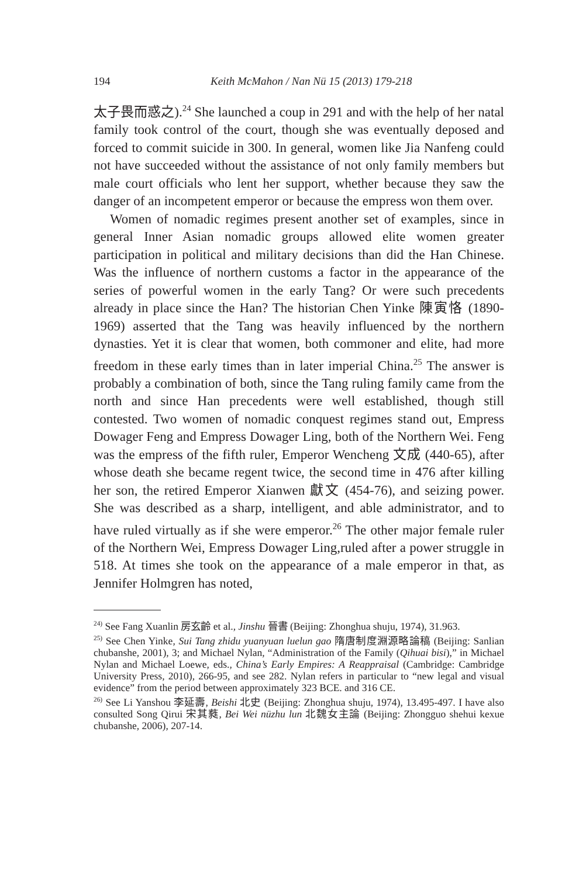194 Keith McMahon / Nan Nü 15 (2013) 179-218
太子畏而惑之).<sup>24</sup> She launched a coup in 291 and with the help of her natal family took control of the court, though she was eventually deposed and forced to commit suicide in 300. In general, women like Jia Nanfeng could not have succeeded without the assistance of not only family members but male court officials who lent her support, whether because they saw the danger of an incompetent emperor or because the empress won them over.
Women of nomadic regimes present another set of examples, since in general Inner Asian nomadic groups allowed elite women greater participation in political and military decisions than did the Han Chinese. Was the influence of northern customs a factor in the appearance of the series of powerful women in the early Tang? Or were such precedents already in place since the Han? The historian Chen Yinke 陳寅恪 (1890-1969) asserted that the Tang was heavily influenced by the northern dynasties. Yet it is clear that women, both commoner and elite, had more freedom in these early times than in later imperial China.<sup>25</sup> The answer is probably a combination of both, since the Tang ruling family came from the north and since Han precedents were well established, though still contested. Two women of nomadic conquest regimes stand out, Empress Dowager Feng and Empress Dowager Ling, both of the Northern Wei. Feng was the empress of the fifth ruler, Emperor Wencheng 文成 (440-65), after whose death she became regent twice, the second time in 476 after killing her son, the retired Emperor Xianwen 獻文 (454-76), and seizing power. She was described as a sharp, intelligent, and able administrator, and to have ruled virtually as if she were emperor.<sup>26</sup> The other major female ruler of the Northern Wei, Empress Dowager Ling,ruled after a power struggle in 518. At times she took on the appearance of a male emperor in that, as Jennifer Holmgren has noted,
<sup>24)</sup> See Fang Xuanlin 房玄齡 et al., Jinshu 晉書 (Beijing: Zhonghua shuju, 1974), 31.963.
<sup>25)</sup> See Chen Yinke, Sui Tang zhidu yuanyuan luelun gao 隋唐制度淵源略論稿 (Beijing: Sanlian chubanshe, 2001), 3; and Michael Nylan, “Administration of the Family (Qihuai bisi),” in Michael Nylan and Michael Loewe, eds., China’s Early Empires: A Reappraisal (Cambridge: Cambridge University Press, 2010), 266-95, and see 282. Nylan refers in particular to “new legal and visual evidence” from the period between approximately 323 BCE. and 316 CE.
<sup>26)</sup> See Li Yanshou 李延壽, Beishi 北史 (Beijing: Zhonghua shuju, 1974), 13.495-497. I have also consulted Song Qirui 宋其蕤, Bei Wei nüzhu lun 北魏女主論 (Beijing: Zhongguo shehui kexue chubanshe, 2006), 207-14.